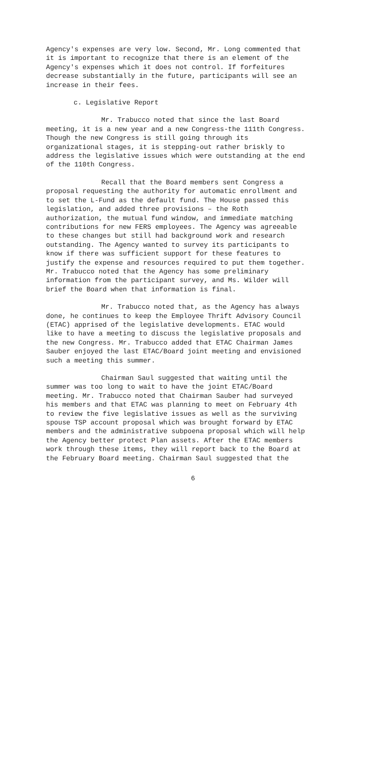Agency's expenses are very low. Second, Mr. Long commented that it is important to recognize that there is an element of the Agency's expenses which it does not control. If forfeitures decrease substantially in the future, participants will see an increase in their fees.
c. Legislative Report
Mr. Trabucco noted that since the last Board meeting, it is a new year and a new Congress-the 111th Congress. Though the new Congress is still going through its organizational stages, it is stepping-out rather briskly to address the legislative issues which were outstanding at the end of the 110th Congress.
Recall that the Board members sent Congress a proposal requesting the authority for automatic enrollment and to set the L-Fund as the default fund. The House passed this legislation, and added three provisions – the Roth authorization, the mutual fund window, and immediate matching contributions for new FERS employees. The Agency was agreeable to these changes but still had background work and research outstanding. The Agency wanted to survey its participants to know if there was sufficient support for these features to justify the expense and resources required to put them together. Mr. Trabucco noted that the Agency has some preliminary information from the participant survey, and Ms. Wilder will brief the Board when that information is final.
Mr. Trabucco noted that, as the Agency has always done, he continues to keep the Employee Thrift Advisory Council (ETAC) apprised of the legislative developments. ETAC would like to have a meeting to discuss the legislative proposals and the new Congress. Mr. Trabucco added that ETAC Chairman James Sauber enjoyed the last ETAC/Board joint meeting and envisioned such a meeting this summer.
Chairman Saul suggested that waiting until the summer was too long to wait to have the joint ETAC/Board meeting. Mr. Trabucco noted that Chairman Sauber had surveyed his members and that ETAC was planning to meet on February 4th to review the five legislative issues as well as the surviving spouse TSP account proposal which was brought forward by ETAC members and the administrative subpoena proposal which will help the Agency better protect Plan assets. After the ETAC members work through these items, they will report back to the Board at the February Board meeting. Chairman Saul suggested that the
6